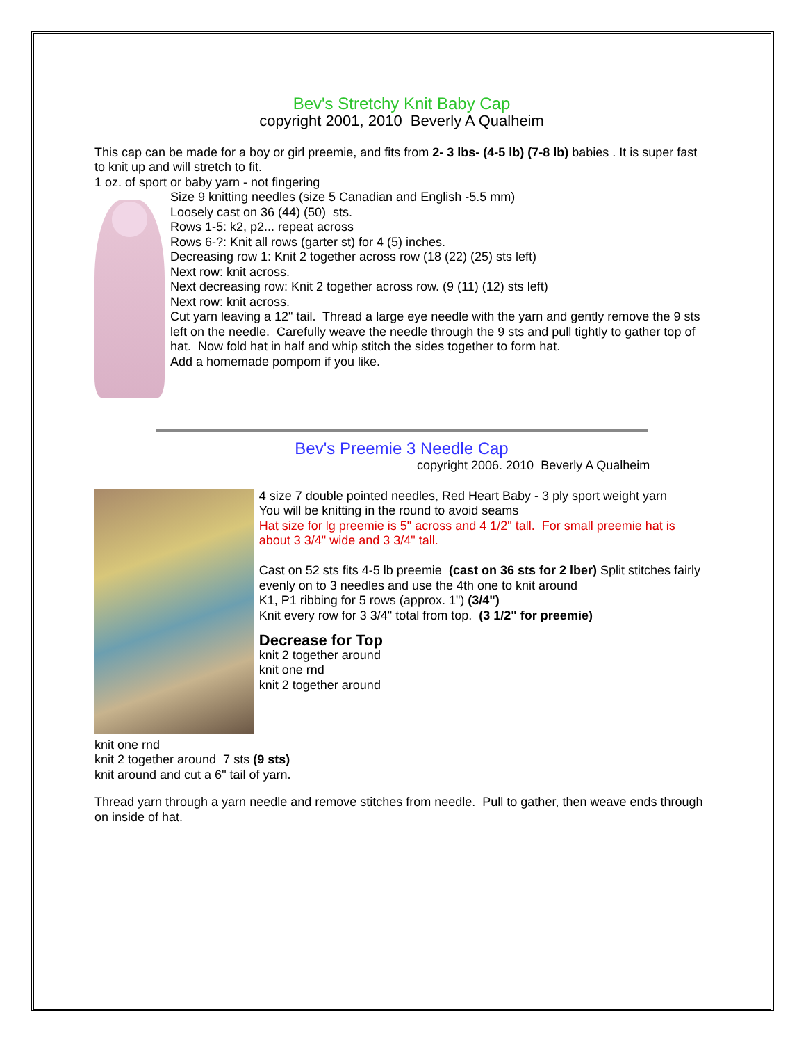Bev's Stretchy Knit Baby Cap
copyright 2001, 2010 Beverly A Qualheim
This cap can be made for a boy or girl preemie, and fits from 2- 3 lbs- (4-5 lb) (7-8 lb) babies . It is super fast to knit up and will stretch to fit.
1 oz. of sport or baby yarn - not fingering
Size 9 knitting needles (size 5 Canadian and English -5.5 mm)
Loosely cast on 36 (44) (50) sts.
Rows 1-5: k2, p2... repeat across
Rows 6-?: Knit all rows (garter st) for 4 (5) inches.
Decreasing row 1: Knit 2 together across row (18 (22) (25) sts left)
Next row: knit across.
Next decreasing row: Knit 2 together across row. (9 (11) (12) sts left)
Next row: knit across.
Cut yarn leaving a 12" tail. Thread a large eye needle with the yarn and gently remove the 9 sts left on the needle. Carefully weave the needle through the 9 sts and pull tightly to gather top of hat. Now fold hat in half and whip stitch the sides together to form hat.
Add a homemade pompom if you like.
Bev's Preemie 3 Needle Cap
copyright 2006. 2010 Beverly A Qualheim
4 size 7 double pointed needles, Red Heart Baby - 3 ply sport weight yarn
You will be knitting in the round to avoid seams
Hat size for lg preemie is 5" across and 4 1/2" tall. For small preemie hat is about 3 3/4" wide and 3 3/4" tall.
Cast on 52 sts fits 4-5 lb preemie (cast on 36 sts for 2 lber) Split stitches fairly evenly on to 3 needles and use the 4th one to knit around
K1, P1 ribbing for 5 rows (approx. 1") (3/4")
Knit every row for 3 3/4" total from top. (3 1/2" for preemie)
Decrease for Top
knit 2 together around
knit one rnd
knit 2 together around
knit one rnd
knit 2 together around 7 sts (9 sts)
knit around and cut a 6" tail of yarn.
Thread yarn through a yarn needle and remove stitches from needle. Pull to gather, then weave ends through on inside of hat.